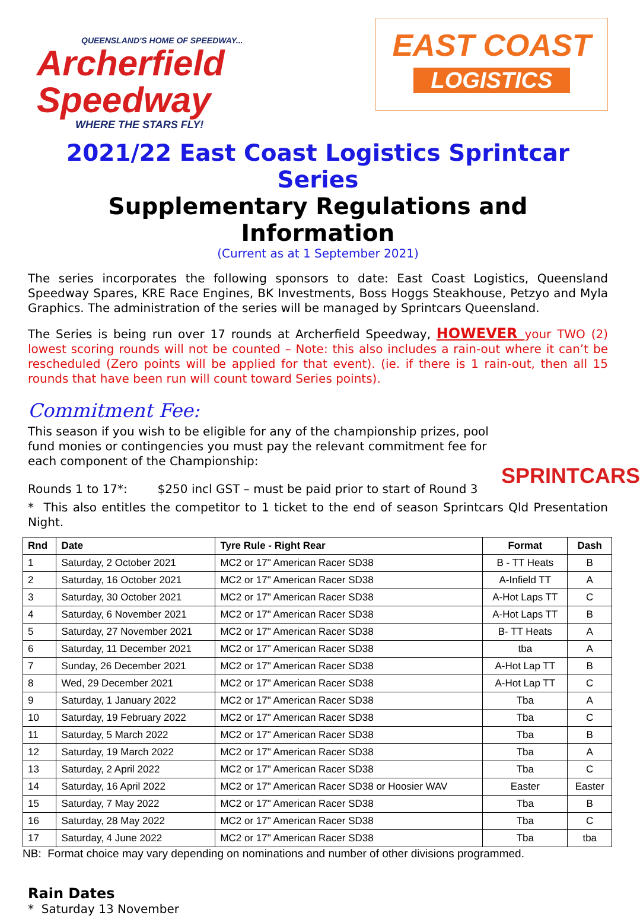QUEENSLAND'S HOME OF SPEEDWAY...
Archerfield
Speedway
WHERE THE STARS FLY!
EAST COAST
LOGISTICS
2021/22 East Coast Logistics Sprintcar Series
Supplementary Regulations and Information
(Current as at 1 September 2021)
The series incorporates the following sponsors to date: East Coast Logistics, Queensland Speedway Spares, KRE Race Engines, BK Investments, Boss Hoggs Steakhouse, Petzyo and Myla Graphics. The administration of the series will be managed by Sprintcars Queensland.
The Series is being run over 17 rounds at Archerfield Speedway, HOWEVER your TWO (2) lowest scoring rounds will not be counted – Note: this also includes a rain-out where it can’t be rescheduled (Zero points will be applied for that event). (ie. if there is 1 rain-out, then all 15 rounds that have been run will count toward Series points).
SPRINTCARS
Commitment Fee:
This season if you wish to be eligible for any of the championship prizes, pool fund monies or contingencies you must pay the relevant commitment fee for each component of the Championship:
Rounds 1 to 17*: $250 incl GST – must be paid prior to start of Round 3
* This also entitles the competitor to 1 ticket to the end of season Sprintcars Qld Presentation Night.
| Rnd | Date | Tyre Rule - Right Rear | Format | Dash |
| --- | --- | --- | --- | --- |
| 1 | Saturday, 2 October 2021 | MC2 or 17" American Racer SD38 | B - TT Heats | B |
| 2 | Saturday, 16 October 2021 | MC2 or 17" American Racer SD38 | A-Infield TT | A |
| 3 | Saturday, 30 October 2021 | MC2 or 17" American Racer SD38 | A-Hot Laps TT | C |
| 4 | Saturday, 6 November 2021 | MC2 or 17" American Racer SD38 | A-Hot Laps TT | B |
| 5 | Saturday, 27 November 2021 | MC2 or 17" American Racer SD38 | B- TT Heats | A |
| 6 | Saturday, 11 December 2021 | MC2 or 17" American Racer SD38 | tba | A |
| 7 | Sunday, 26 December 2021 | MC2 or 17" American Racer SD38 | A-Hot Lap TT | B |
| 8 | Wed, 29 December 2021 | MC2 or 17" American Racer SD38 | A-Hot Lap TT | C |
| 9 | Saturday, 1 January 2022 | MC2 or 17" American Racer SD38 | Tba | A |
| 10 | Saturday, 19 February 2022 | MC2 or 17" American Racer SD38 | Tba | C |
| 11 | Saturday, 5 March 2022 | MC2 or 17" American Racer SD38 | Tba | B |
| 12 | Saturday, 19 March 2022 | MC2 or 17" American Racer SD38 | Tba | A |
| 13 | Saturday, 2 April 2022 | MC2 or 17" American Racer SD38 | Tba | C |
| 14 | Saturday, 16 April 2022 | MC2 or 17" American Racer SD38 or Hoosier WAV | Easter | Easter |
| 15 | Saturday, 7 May 2022 | MC2 or 17" American Racer SD38 | Tba | B |
| 16 | Saturday, 28 May 2022 | MC2 or 17" American Racer SD38 | Tba | C |
| 17 | Saturday, 4 June 2022 | MC2 or 17" American Racer SD38 | Tba | tba |
NB: Format choice may vary depending on nominations and number of other divisions programmed.
Rain Dates
* Saturday 13 November